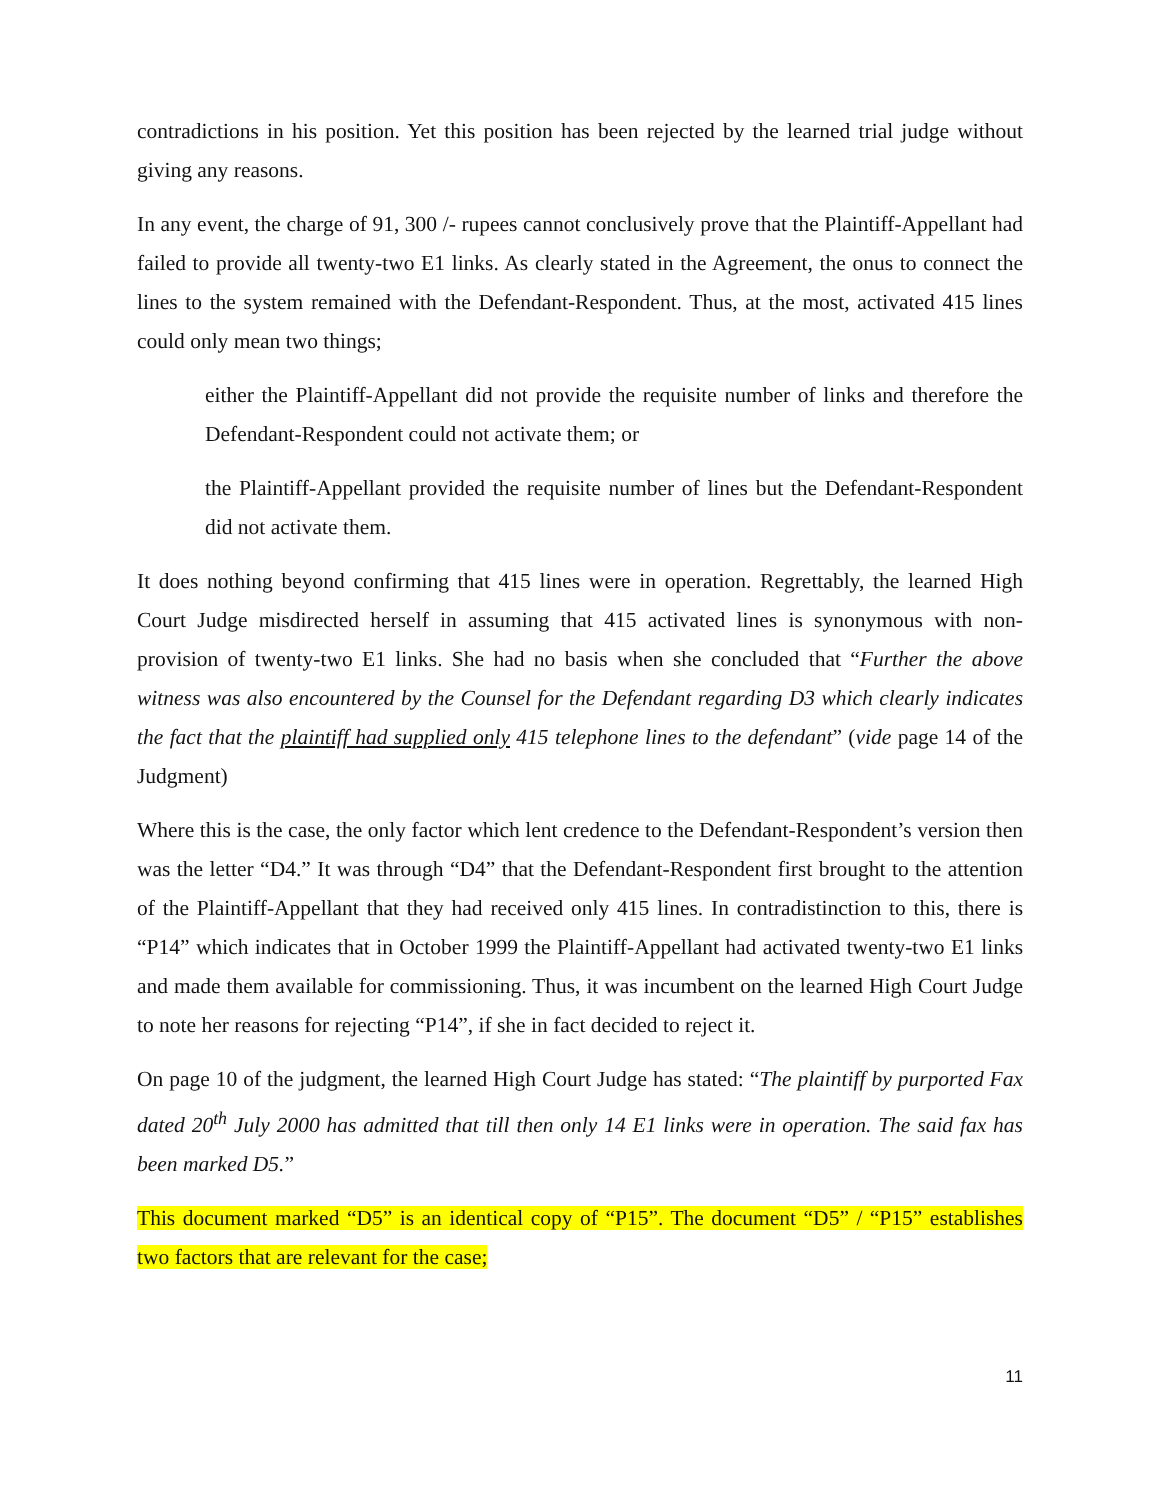contradictions in his position. Yet this position has been rejected by the learned trial judge without giving any reasons.
In any event, the charge of 91, 300 /- rupees cannot conclusively prove that the Plaintiff-Appellant had failed to provide all twenty-two E1 links. As clearly stated in the Agreement, the onus to connect the lines to the system remained with the Defendant-Respondent. Thus, at the most, activated 415 lines could only mean two things;
either the Plaintiff-Appellant did not provide the requisite number of links and therefore the Defendant-Respondent could not activate them; or
the Plaintiff-Appellant provided the requisite number of lines but the Defendant-Respondent did not activate them.
It does nothing beyond confirming that 415 lines were in operation. Regrettably, the learned High Court Judge misdirected herself in assuming that 415 activated lines is synonymous with non-provision of twenty-two E1 links. She had no basis when she concluded that “Further the above witness was also encountered by the Counsel for the Defendant regarding D3 which clearly indicates the fact that the plaintiff had supplied only 415 telephone lines to the defendant” (vide page 14 of the Judgment)
Where this is the case, the only factor which lent credence to the Defendant-Respondent’s version then was the letter “D4.” It was through “D4” that the Defendant-Respondent first brought to the attention of the Plaintiff-Appellant that they had received only 415 lines. In contradistinction to this, there is “P14” which indicates that in October 1999 the Plaintiff-Appellant had activated twenty-two E1 links and made them available for commissioning. Thus, it was incumbent on the learned High Court Judge to note her reasons for rejecting “P14”, if she in fact decided to reject it.
On page 10 of the judgment, the learned High Court Judge has stated: “The plaintiff by purported Fax dated 20<sup>th</sup> July 2000 has admitted that till then only 14 E1 links were in operation. The said fax has been marked D5.”
This document marked “D5” is an identical copy of “P15”. The document “D5” / “P15” establishes two factors that are relevant for the case;
11